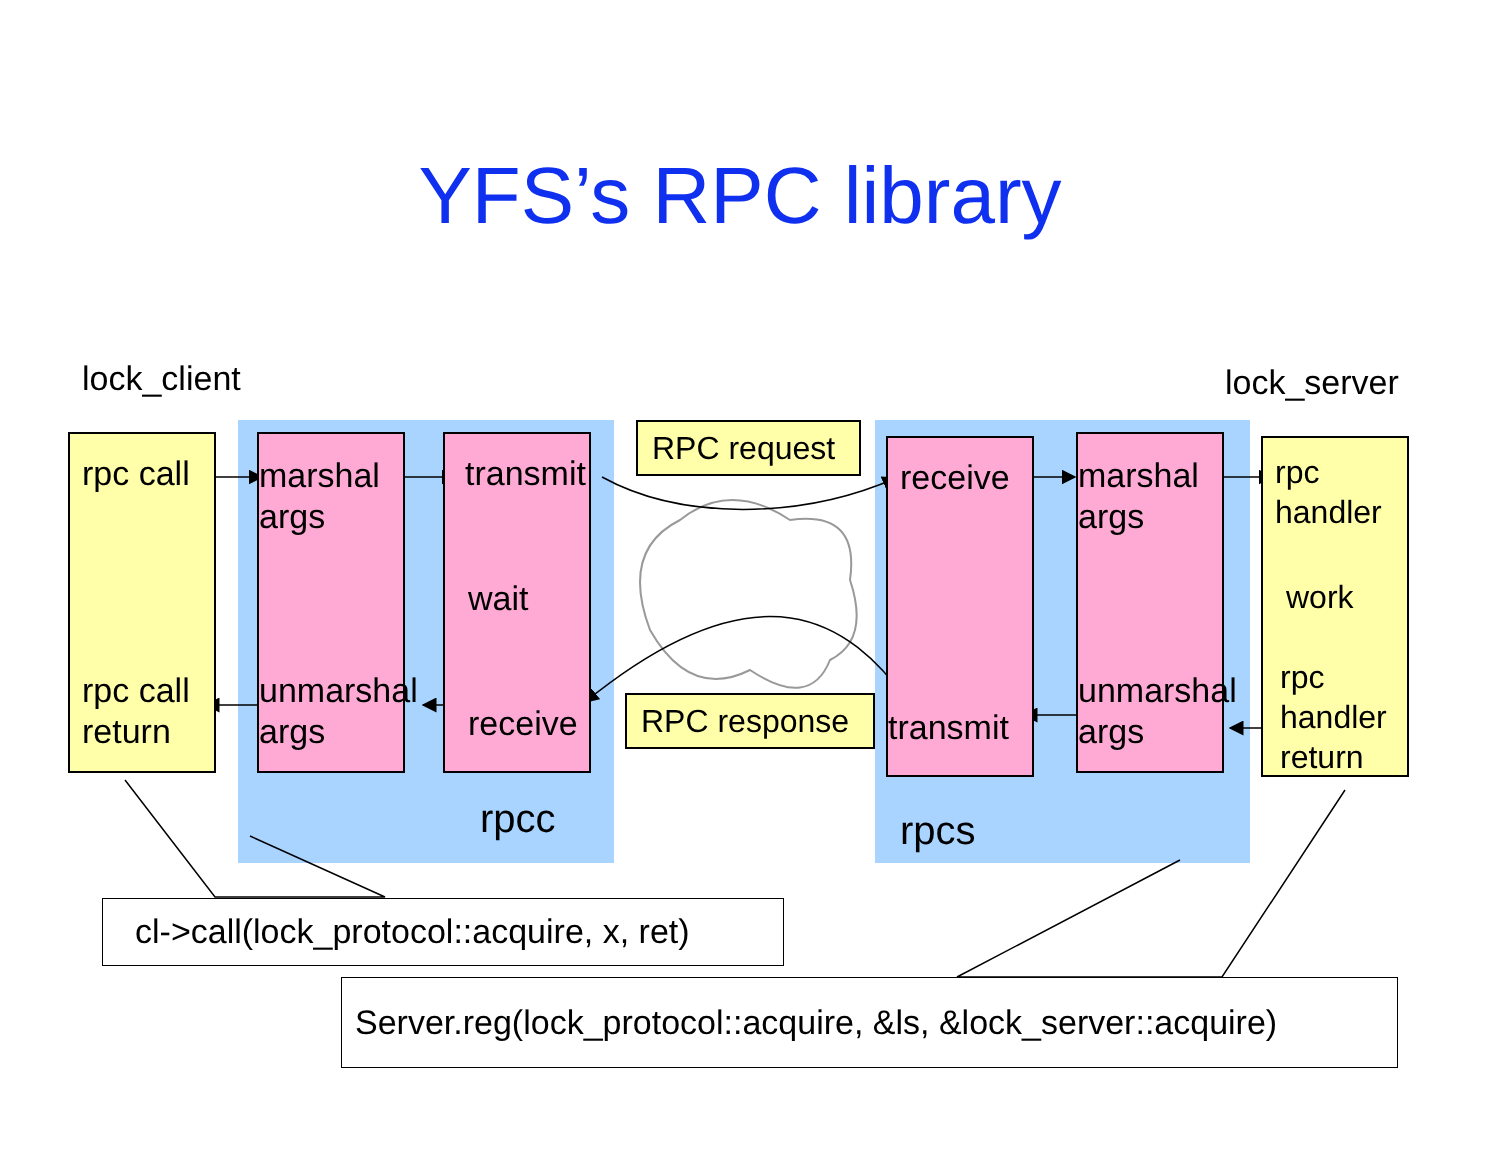YFS’s RPC library
lock_client lock_server
rpc call
rpc call
return
marshal
args
unmarshal
args
transmit
wait
receive
rpcc
RPC request
RPC response
receive
transmit
marshal
args
unmarshal
args
rpcs
rpc
handler
work
rpc
handler
return
cl->call(lock_protocol::acquire, x, ret)
Server.reg(lock_protocol::acquire, &ls, &lock_server::acquire)